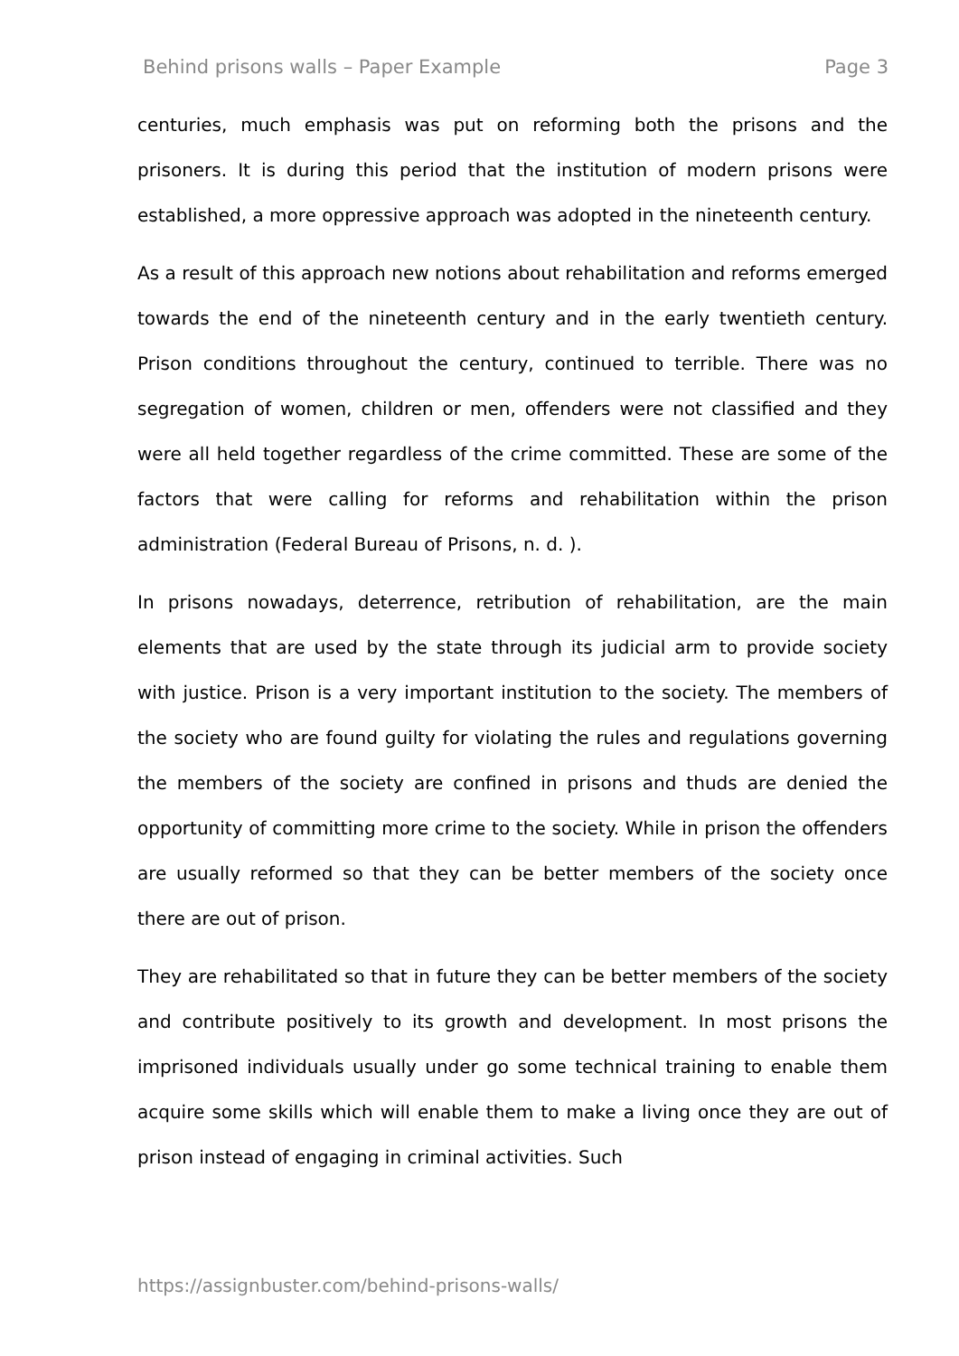Behind prisons walls – Paper Example Page 3
centuries, much emphasis was put on reforming both the prisons and the prisoners. It is during this period that the institution of modern prisons were established, a more oppressive approach was adopted in the nineteenth century.
As a result of this approach new notions about rehabilitation and reforms emerged towards the end of the nineteenth century and in the early twentieth century. Prison conditions throughout the century, continued to terrible. There was no segregation of women, children or men, offenders were not classified and they were all held together regardless of the crime committed. These are some of the factors that were calling for reforms and rehabilitation within the prison administration (Federal Bureau of Prisons, n. d. ).
In prisons nowadays, deterrence, retribution of rehabilitation, are the main elements that are used by the state through its judicial arm to provide society with justice. Prison is a very important institution to the society. The members of the society who are found guilty for violating the rules and regulations governing the members of the society are confined in prisons and thuds are denied the opportunity of committing more crime to the society. While in prison the offenders are usually reformed so that they can be better members of the society once there are out of prison.
They are rehabilitated so that in future they can be better members of the society and contribute positively to its growth and development. In most prisons the imprisoned individuals usually under go some technical training to enable them acquire some skills which will enable them to make a living once they are out of prison instead of engaging in criminal activities. Such
https://assignbuster.com/behind-prisons-walls/